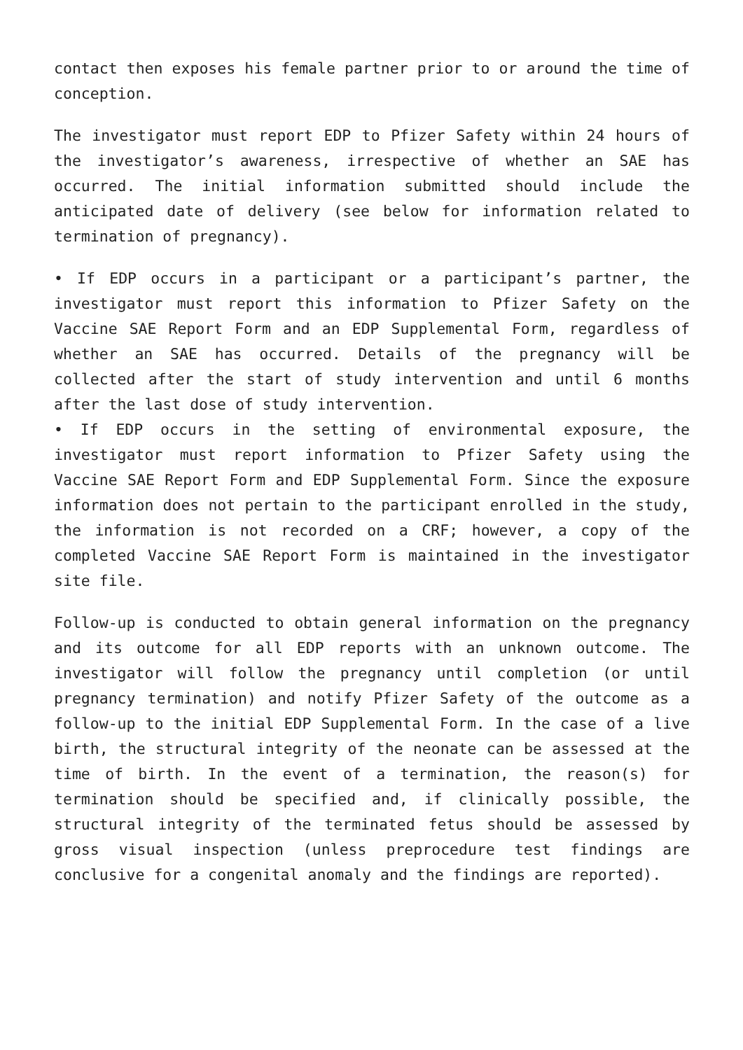contact then exposes his female partner prior to or around the time of conception.
The investigator must report EDP to Pfizer Safety within 24 hours of the investigator’s awareness, irrespective of whether an SAE has occurred. The initial information submitted should include the anticipated date of delivery (see below for information related to termination of pregnancy).
• If EDP occurs in a participant or a participant’s partner, the investigator must report this information to Pfizer Safety on the Vaccine SAE Report Form and an EDP Supplemental Form, regardless of whether an SAE has occurred. Details of the pregnancy will be collected after the start of study intervention and until 6 months after the last dose of study intervention.
• If EDP occurs in the setting of environmental exposure, the investigator must report information to Pfizer Safety using the Vaccine SAE Report Form and EDP Supplemental Form. Since the exposure information does not pertain to the participant enrolled in the study, the information is not recorded on a CRF; however, a copy of the completed Vaccine SAE Report Form is maintained in the investigator site file.
Follow-up is conducted to obtain general information on the pregnancy and its outcome for all EDP reports with an unknown outcome. The investigator will follow the pregnancy until completion (or until pregnancy termination) and notify Pfizer Safety of the outcome as a follow-up to the initial EDP Supplemental Form. In the case of a live birth, the structural integrity of the neonate can be assessed at the time of birth. In the event of a termination, the reason(s) for termination should be specified and, if clinically possible, the structural integrity of the terminated fetus should be assessed by gross visual inspection (unless preprocedure test findings are conclusive for a congenital anomaly and the findings are reported).